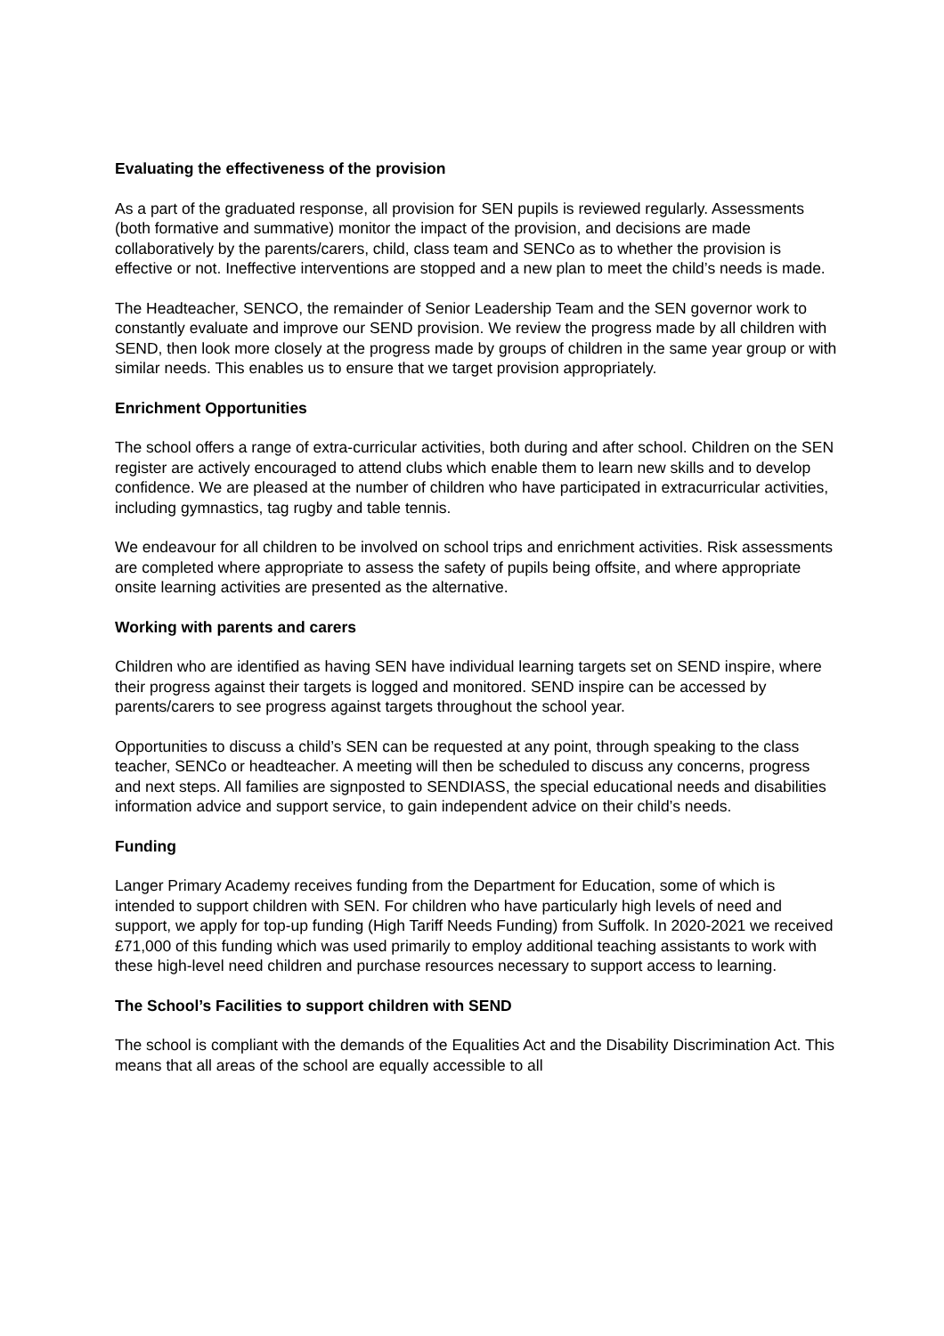Evaluating the effectiveness of the provision
As a part of the graduated response, all provision for SEN pupils is reviewed regularly. Assessments (both formative and summative) monitor the impact of the provision, and decisions are made collaboratively by the parents/carers, child, class team and SENCo as to whether the provision is effective or not. Ineffective interventions are stopped and a new plan to meet the child’s needs is made.
The Headteacher, SENCO, the remainder of Senior Leadership Team and the SEN governor work to constantly evaluate and improve our SEND provision. We review the progress made by all children with SEND, then look more closely at the progress made by groups of children in the same year group or with similar needs. This enables us to ensure that we target provision appropriately.
Enrichment Opportunities
The school offers a range of extra-curricular activities, both during and after school. Children on the SEN register are actively encouraged to attend clubs which enable them to learn new skills and to develop confidence. We are pleased at the number of children who have participated in extracurricular activities, including gymnastics, tag rugby and table tennis.
We endeavour for all children to be involved on school trips and enrichment activities. Risk assessments are completed where appropriate to assess the safety of pupils being offsite, and where appropriate onsite learning activities are presented as the alternative.
Working with parents and carers
Children who are identified as having SEN have individual learning targets set on SEND inspire, where their progress against their targets is logged and monitored. SEND inspire can be accessed by parents/carers to see progress against targets throughout the school year.
Opportunities to discuss a child’s SEN can be requested at any point, through speaking to the class teacher, SENCo or headteacher. A meeting will then be scheduled to discuss any concerns, progress and next steps. All families are signposted to SENDIASS, the special educational needs and disabilities information advice and support service, to gain independent advice on their child’s needs.
Funding
Langer Primary Academy receives funding from the Department for Education, some of which is intended to support children with SEN. For children who have particularly high levels of need and support, we apply for top-up funding (High Tariff Needs Funding) from Suffolk. In 2020-2021 we received £71,000 of this funding which was used primarily to employ additional teaching assistants to work with these high-level need children and purchase resources necessary to support access to learning.
The School’s Facilities to support children with SEND
The school is compliant with the demands of the Equalities Act and the Disability Discrimination Act. This means that all areas of the school are equally accessible to all